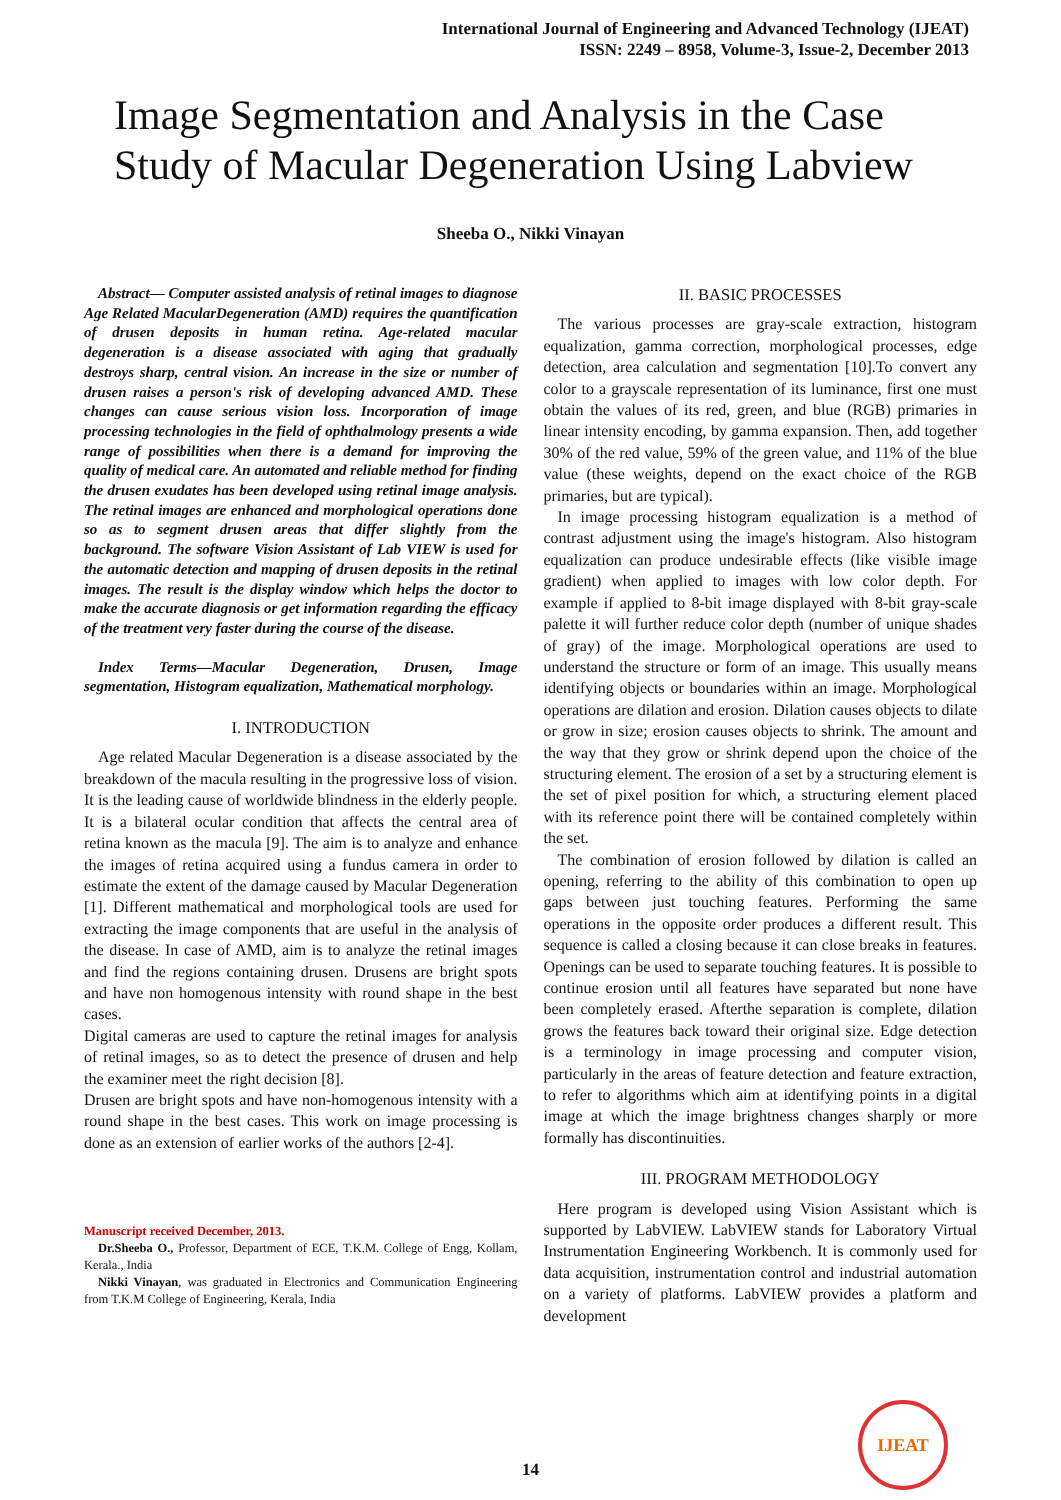International Journal of Engineering and Advanced Technology (IJEAT)
ISSN: 2249 – 8958, Volume-3, Issue-2, December 2013
Image Segmentation and Analysis in the Case Study of Macular Degeneration Using Labview
Sheeba O., Nikki Vinayan
Abstract— Computer assisted analysis of retinal images to diagnose Age Related MacularDegeneration (AMD) requires the quantification of drusen deposits in human retina. Age-related macular degeneration is a disease associated with aging that gradually destroys sharp, central vision. An increase in the size or number of drusen raises a person's risk of developing advanced AMD. These changes can cause serious vision loss. Incorporation of image processing technologies in the field of ophthalmology presents a wide range of possibilities when there is a demand for improving the quality of medical care. An automated and reliable method for finding the drusen exudates has been developed using retinal image analysis. The retinal images are enhanced and morphological operations done so as to segment drusen areas that differ slightly from the background. The software Vision Assistant of Lab VIEW is used for the automatic detection and mapping of drusen deposits in the retinal images. The result is the display window which helps the doctor to make the accurate diagnosis or get information regarding the efficacy of the treatment very faster during the course of the disease.
Index Terms—Macular Degeneration, Drusen, Image segmentation, Histogram equalization, Mathematical morphology.
I. INTRODUCTION
Age related Macular Degeneration is a disease associated by the breakdown of the macula resulting in the progressive loss of vision. It is the leading cause of worldwide blindness in the elderly people. It is a bilateral ocular condition that affects the central area of retina known as the macula [9]. The aim is to analyze and enhance the images of retina acquired using a fundus camera in order to estimate the extent of the damage caused by Macular Degeneration [1]. Different mathematical and morphological tools are used for extracting the image components that are useful in the analysis of the disease. In case of AMD, aim is to analyze the retinal images and find the regions containing drusen. Drusens are bright spots and have non homogenous intensity with round shape in the best cases.
Digital cameras are used to capture the retinal images for analysis of retinal images, so as to detect the presence of drusen and help the examiner meet the right decision [8].
Drusen are bright spots and have non-homogenous intensity with a round shape in the best cases. This work on image processing is done as an extension of earlier works of the authors [2-4].
Manuscript received December, 2013.
Dr.Sheeba O., Professor, Department of ECE, T.K.M. College of Engg, Kollam, Kerala., India
Nikki Vinayan, was graduated in Electronics and Communication Engineering from T.K.M College of Engineering, Kerala, India
II. BASIC PROCESSES
The various processes are gray-scale extraction, histogram equalization, gamma correction, morphological processes, edge detection, area calculation and segmentation [10].To convert any color to a grayscale representation of its luminance, first one must obtain the values of its red, green, and blue (RGB) primaries in linear intensity encoding, by gamma expansion. Then, add together 30% of the red value, 59% of the green value, and 11% of the blue value (these weights, depend on the exact choice of the RGB primaries, but are typical).
In image processing histogram equalization is a method of contrast adjustment using the image's histogram. Also histogram equalization can produce undesirable effects (like visible image gradient) when applied to images with low color depth. For example if applied to 8-bit image displayed with 8-bit gray-scale palette it will further reduce color depth (number of unique shades of gray) of the image. Morphological operations are used to understand the structure or form of an image. This usually means identifying objects or boundaries within an image. Morphological operations are dilation and erosion. Dilation causes objects to dilate or grow in size; erosion causes objects to shrink. The amount and the way that they grow or shrink depend upon the choice of the structuring element. The erosion of a set by a structuring element is the set of pixel position for which, a structuring element placed with its reference point there will be contained completely within the set.
The combination of erosion followed by dilation is called an opening, referring to the ability of this combination to open up gaps between just touching features. Performing the same operations in the opposite order produces a different result. This sequence is called a closing because it can close breaks in features. Openings can be used to separate touching features. It is possible to continue erosion until all features have separated but none have been completely erased. Afterthe separation is complete, dilation grows the features back toward their original size. Edge detection is a terminology in image processing and computer vision, particularly in the areas of feature detection and feature extraction, to refer to algorithms which aim at identifying points in a digital image at which the image brightness changes sharply or more formally has discontinuities.
III. PROGRAM METHODOLOGY
Here program is developed using Vision Assistant which is supported by LabVIEW. LabVIEW stands for Laboratory Virtual Instrumentation Engineering Workbench. It is commonly used for data acquisition, instrumentation control and industrial automation on a variety of platforms. LabVIEW provides a platform and development
14
IJEAT